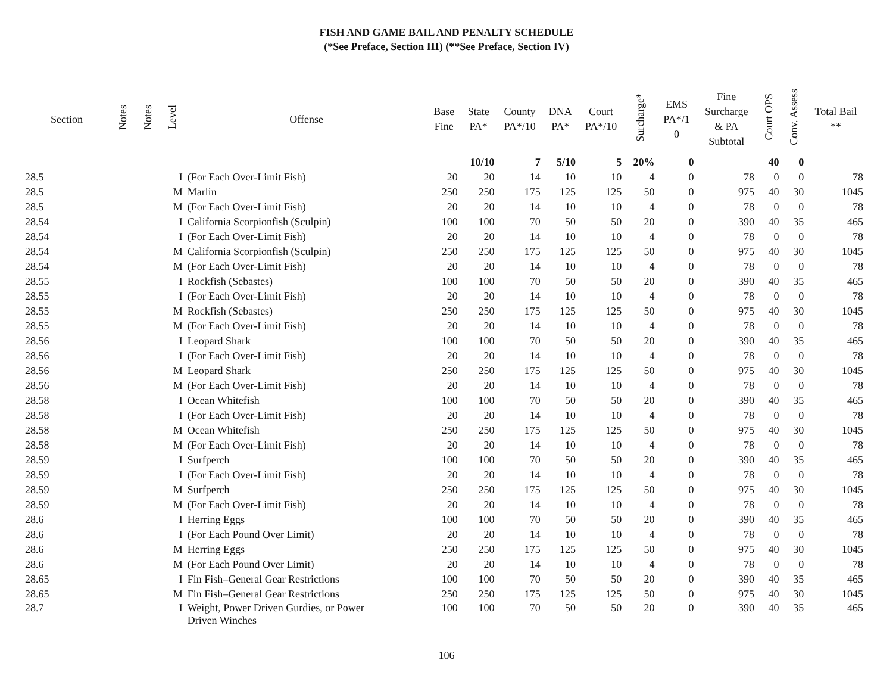FISH AND GAME BAIL AND PENALTY SCHEDULE
(*See Preface, Section III) (**See Preface, Section IV)
| Section | Notes | Notes | Level | Offense | Base Fine | State PA* | County PA*/10 | DNA PA* | Court PA*/10 | Surcharge* | EMS PA*/1 0 | Fine Surcharge & PA Subtotal | Court OPS | Conv. Assess | Total Bail ** |
| --- | --- | --- | --- | --- | --- | --- | --- | --- | --- | --- | --- | --- | --- | --- | --- |
| | | | | | | 10/10 | 7 | 5/10 | 5 | 20% | 0 | | 40 | 0 | |
| 28.5 | | | I | (For Each Over-Limit Fish) | 20 | 20 | 14 | 10 | 10 | 4 | 0 | 78 | 0 | 0 | 78 |
| 28.5 | | | M | Marlin | 250 | 250 | 175 | 125 | 125 | 50 | 0 | 975 | 40 | 30 | 1045 |
| 28.5 | | | M | (For Each Over-Limit Fish) | 20 | 20 | 14 | 10 | 10 | 4 | 0 | 78 | 0 | 0 | 78 |
| 28.54 | | | I | California Scorpionfish (Sculpin) | 100 | 100 | 70 | 50 | 50 | 20 | 0 | 390 | 40 | 35 | 465 |
| 28.54 | | | I | (For Each Over-Limit Fish) | 20 | 20 | 14 | 10 | 10 | 4 | 0 | 78 | 0 | 0 | 78 |
| 28.54 | | | M | California Scorpionfish (Sculpin) | 250 | 250 | 175 | 125 | 125 | 50 | 0 | 975 | 40 | 30 | 1045 |
| 28.54 | | | M | (For Each Over-Limit Fish) | 20 | 20 | 14 | 10 | 10 | 4 | 0 | 78 | 0 | 0 | 78 |
| 28.55 | | | I | Rockfish (Sebastes) | 100 | 100 | 70 | 50 | 50 | 20 | 0 | 390 | 40 | 35 | 465 |
| 28.55 | | | I | (For Each Over-Limit Fish) | 20 | 20 | 14 | 10 | 10 | 4 | 0 | 78 | 0 | 0 | 78 |
| 28.55 | | | M | Rockfish (Sebastes) | 250 | 250 | 175 | 125 | 125 | 50 | 0 | 975 | 40 | 30 | 1045 |
| 28.55 | | | M | (For Each Over-Limit Fish) | 20 | 20 | 14 | 10 | 10 | 4 | 0 | 78 | 0 | 0 | 78 |
| 28.56 | | | I | Leopard Shark | 100 | 100 | 70 | 50 | 50 | 20 | 0 | 390 | 40 | 35 | 465 |
| 28.56 | | | I | (For Each Over-Limit Fish) | 20 | 20 | 14 | 10 | 10 | 4 | 0 | 78 | 0 | 0 | 78 |
| 28.56 | | | M | Leopard Shark | 250 | 250 | 175 | 125 | 125 | 50 | 0 | 975 | 40 | 30 | 1045 |
| 28.56 | | | M | (For Each Over-Limit Fish) | 20 | 20 | 14 | 10 | 10 | 4 | 0 | 78 | 0 | 0 | 78 |
| 28.58 | | | I | Ocean Whitefish | 100 | 100 | 70 | 50 | 50 | 20 | 0 | 390 | 40 | 35 | 465 |
| 28.58 | | | I | (For Each Over-Limit Fish) | 20 | 20 | 14 | 10 | 10 | 4 | 0 | 78 | 0 | 0 | 78 |
| 28.58 | | | M | Ocean Whitefish | 250 | 250 | 175 | 125 | 125 | 50 | 0 | 975 | 40 | 30 | 1045 |
| 28.58 | | | M | (For Each Over-Limit Fish) | 20 | 20 | 14 | 10 | 10 | 4 | 0 | 78 | 0 | 0 | 78 |
| 28.59 | | | I | Surfperch | 100 | 100 | 70 | 50 | 50 | 20 | 0 | 390 | 40 | 35 | 465 |
| 28.59 | | | I | (For Each Over-Limit Fish) | 20 | 20 | 14 | 10 | 10 | 4 | 0 | 78 | 0 | 0 | 78 |
| 28.59 | | | M | Surfperch | 250 | 250 | 175 | 125 | 125 | 50 | 0 | 975 | 40 | 30 | 1045 |
| 28.59 | | | M | (For Each Over-Limit Fish) | 20 | 20 | 14 | 10 | 10 | 4 | 0 | 78 | 0 | 0 | 78 |
| 28.6 | | | I | Herring Eggs | 100 | 100 | 70 | 50 | 50 | 20 | 0 | 390 | 40 | 35 | 465 |
| 28.6 | | | I | (For Each Pound Over Limit) | 20 | 20 | 14 | 10 | 10 | 4 | 0 | 78 | 0 | 0 | 78 |
| 28.6 | | | M | Herring Eggs | 250 | 250 | 175 | 125 | 125 | 50 | 0 | 975 | 40 | 30 | 1045 |
| 28.6 | | | M | (For Each Pound Over Limit) | 20 | 20 | 14 | 10 | 10 | 4 | 0 | 78 | 0 | 0 | 78 |
| 28.65 | | | I | Fin Fish–General Gear Restrictions | 100 | 100 | 70 | 50 | 50 | 20 | 0 | 390 | 40 | 35 | 465 |
| 28.65 | | | M | Fin Fish–General Gear Restrictions | 250 | 250 | 175 | 125 | 125 | 50 | 0 | 975 | 40 | 30 | 1045 |
| 28.7 | | | I | Weight, Power Driven Gurdies, or Power Driven Winches | 100 | 100 | 70 | 50 | 50 | 20 | 0 | 390 | 40 | 35 | 465 |
106